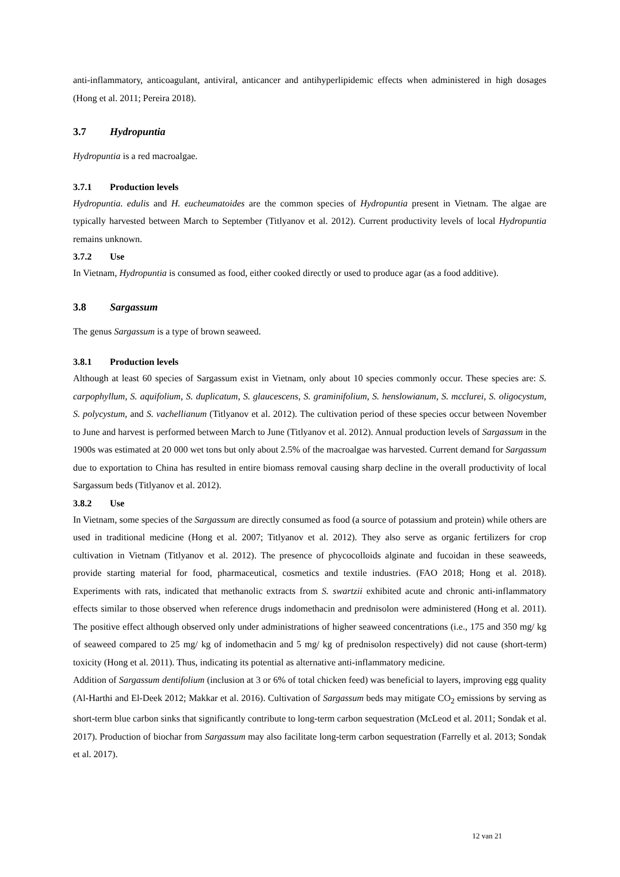anti-inflammatory, anticoagulant, antiviral, anticancer and antihyperlipidemic effects when administered in high dosages (Hong et al. 2011; Pereira 2018).
3.7 Hydropuntia
Hydropuntia is a red macroalgae.
3.7.1 Production levels
Hydropuntia. edulis and H. eucheumatoides are the common species of Hydropuntia present in Vietnam. The algae are typically harvested between March to September (Titlyanov et al. 2012). Current productivity levels of local Hydropuntia remains unknown.
3.7.2 Use
In Vietnam, Hydropuntia is consumed as food, either cooked directly or used to produce agar (as a food additive).
3.8 Sargassum
The genus Sargassum is a type of brown seaweed.
3.8.1 Production levels
Although at least 60 species of Sargassum exist in Vietnam, only about 10 species commonly occur. These species are: S. carpophyllum, S. aquifolium, S. duplicatum, S. glaucescens, S. graminifolium, S. henslowianum, S. mcclurei, S. oligocystum, S. polycystum, and S. vachellianum (Titlyanov et al. 2012). The cultivation period of these species occur between November to June and harvest is performed between March to June (Titlyanov et al. 2012). Annual production levels of Sargassum in the 1900s was estimated at 20 000 wet tons but only about 2.5% of the macroalgae was harvested. Current demand for Sargassum due to exportation to China has resulted in entire biomass removal causing sharp decline in the overall productivity of local Sargassum beds (Titlyanov et al. 2012).
3.8.2 Use
In Vietnam, some species of the Sargassum are directly consumed as food (a source of potassium and protein) while others are used in traditional medicine (Hong et al. 2007; Titlyanov et al. 2012). They also serve as organic fertilizers for crop cultivation in Vietnam (Titlyanov et al. 2012). The presence of phycocolloids alginate and fucoidan in these seaweeds, provide starting material for food, pharmaceutical, cosmetics and textile industries. (FAO 2018; Hong et al. 2018). Experiments with rats, indicated that methanolic extracts from S. swartzii exhibited acute and chronic anti-inflammatory effects similar to those observed when reference drugs indomethacin and prednisolon were administered (Hong et al. 2011). The positive effect although observed only under administrations of higher seaweed concentrations (i.e., 175 and 350 mg/ kg of seaweed compared to 25 mg/ kg of indomethacin and 5 mg/ kg of prednisolon respectively) did not cause (short-term) toxicity (Hong et al. 2011). Thus, indicating its potential as alternative anti-inflammatory medicine.
Addition of Sargassum dentifolium (inclusion at 3 or 6% of total chicken feed) was beneficial to layers, improving egg quality (Al-Harthi and El-Deek 2012; Makkar et al. 2016). Cultivation of Sargassum beds may mitigate CO<sub>2</sub> emissions by serving as short-term blue carbon sinks that significantly contribute to long-term carbon sequestration (McLeod et al. 2011; Sondak et al. 2017). Production of biochar from Sargassum may also facilitate long-term carbon sequestration (Farrelly et al. 2013; Sondak et al. 2017).
12 van 21